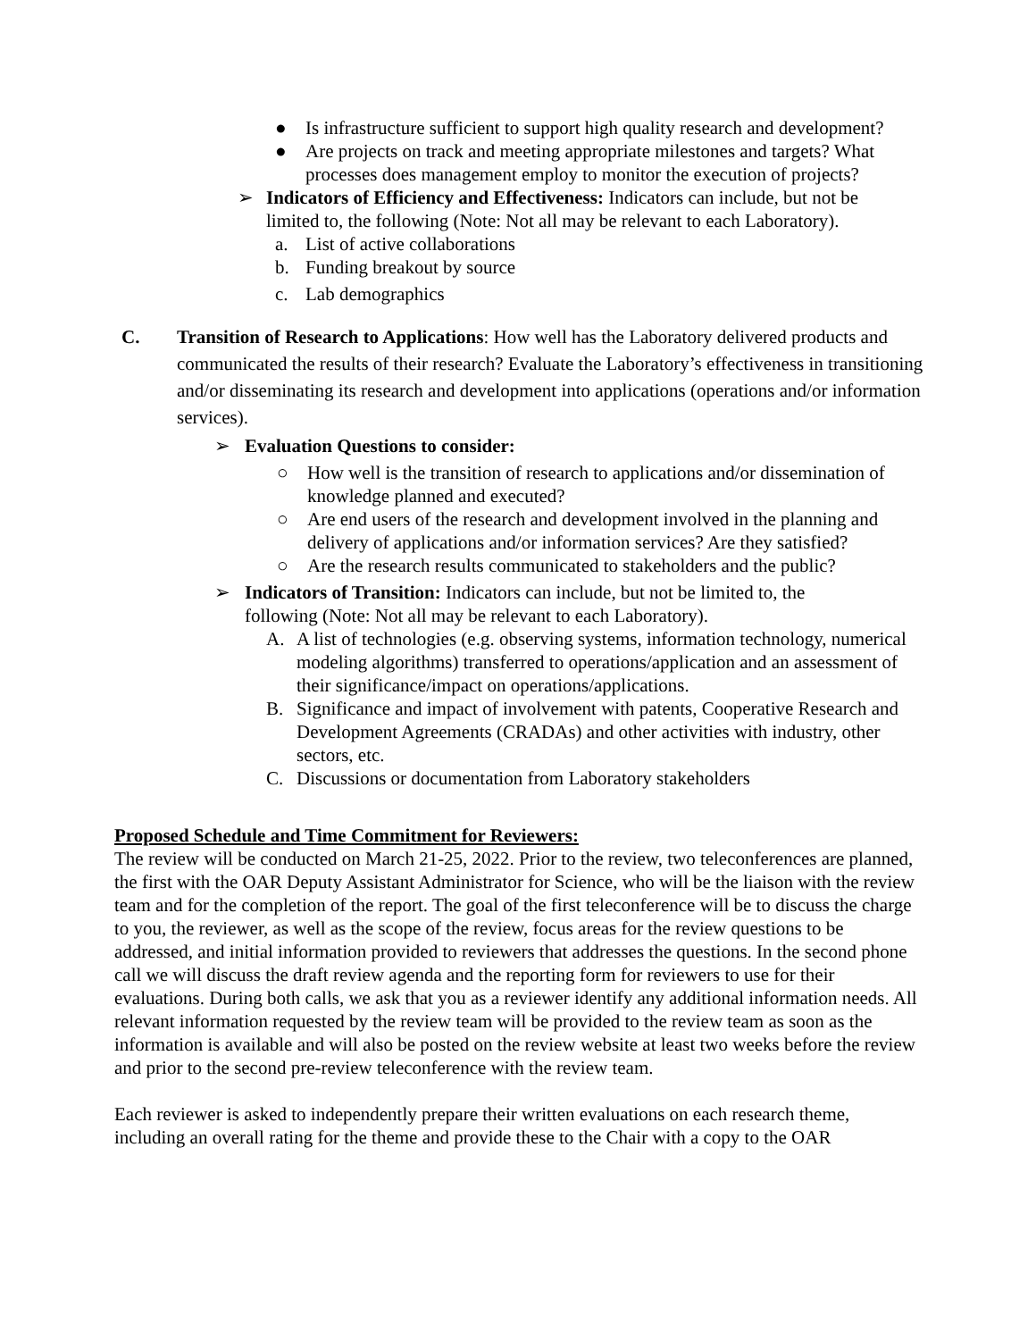● Is infrastructure sufficient to support high quality research and development?
● Are projects on track and meeting appropriate milestones and targets? What processes does management employ to monitor the execution of projects?
➢ Indicators of Efficiency and Effectiveness: Indicators can include, but not be limited to, the following (Note: Not all may be relevant to each Laboratory).
a. List of active collaborations
b. Funding breakout by source
c. Lab demographics
C. Transition of Research to Applications: How well has the Laboratory delivered products and communicated the results of their research? Evaluate the Laboratory’s effectiveness in transitioning and/or disseminating its research and development into applications (operations and/or information services).
➢ Evaluation Questions to consider:
○ How well is the transition of research to applications and/or dissemination of knowledge planned and executed?
○ Are end users of the research and development involved in the planning and delivery of applications and/or information services? Are they satisfied?
○ Are the research results communicated to stakeholders and the public?
➢ Indicators of Transition: Indicators can include, but not be limited to, the following (Note: Not all may be relevant to each Laboratory).
A. A list of technologies (e.g. observing systems, information technology, numerical modeling algorithms) transferred to operations/application and an assessment of their significance/impact on operations/applications.
B. Significance and impact of involvement with patents, Cooperative Research and Development Agreements (CRADAs) and other activities with industry, other sectors, etc.
C. Discussions or documentation from Laboratory stakeholders
Proposed Schedule and Time Commitment for Reviewers:
The review will be conducted on March 21-25, 2022. Prior to the review, two teleconferences are planned, the first with the OAR Deputy Assistant Administrator for Science, who will be the liaison with the review team and for the completion of the report. The goal of the first teleconference will be to discuss the charge to you, the reviewer, as well as the scope of the review, focus areas for the review questions to be addressed, and initial information provided to reviewers that addresses the questions. In the second phone call we will discuss the draft review agenda and the reporting form for reviewers to use for their evaluations. During both calls, we ask that you as a reviewer identify any additional information needs. All relevant information requested by the review team will be provided to the review team as soon as the information is available and will also be posted on the review website at least two weeks before the review and prior to the second pre-review teleconference with the review team.
Each reviewer is asked to independently prepare their written evaluations on each research theme, including an overall rating for the theme and provide these to the Chair with a copy to the OAR